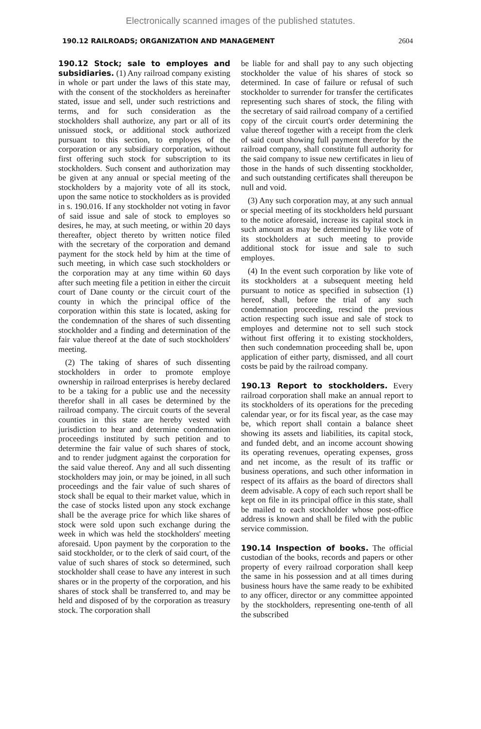Electronically scanned images of the published statutes.
190.12 RAILROADS; ORGANIZATION AND MANAGEMENT 2604
190.12 Stock; sale to employes and subsidiaries. (1) Any railroad company existing in whole or part under the laws of this state may, with the consent of the stockholders as hereinafter stated, issue and sell, under such restrictions and terms, and for such consideration as the stockholders shall authorize, any part or all of its unissued stock, or additional stock authorized pursuant to this section, to employes of the corporation or any subsidiary corporation, without first offering such stock for subscription to its stockholders. Such consent and authorization may be given at any annual or special meeting of the stockholders by a majority vote of all its stock, upon the same notice to stockholders as is provided in s. 190.016. If any stockholder not voting in favor of said issue and sale of stock to employes so desires, he may, at such meeting, or within 20 days thereafter, object thereto by written notice filed with the secretary of the corporation and demand payment for the stock held by him at the time of such meeting, in which case such stockholders or the corporation may at any time within 60 days after such meeting file a petition in either the circuit court of Dane county or the circuit court of the county in which the principal office of the corporation within this state is located, asking for the condemnation of the shares of such dissenting stockholder and a finding and determination of the fair value thereof at the date of such stockholders' meeting.
(2) The taking of shares of such dissenting stockholders in order to promote employe ownership in railroad enterprises is hereby declared to be a taking for a public use and the necessity therefor shall in all cases be determined by the railroad company. The circuit courts of the several counties in this state are hereby vested with jurisdiction to hear and determine condemnation proceedings instituted by such petition and to determine the fair value of such shares of stock, and to render judgment against the corporation for the said value thereof. Any and all such dissenting stockholders may join, or may be joined, in all such proceedings and the fair value of such shares of stock shall be equal to their market value, which in the case of stocks listed upon any stock exchange shall be the average price for which like shares of stock were sold upon such exchange during the week in which was held the stockholders' meeting aforesaid. Upon payment by the corporation to the said stockholder, or to the clerk of said court, of the value of such shares of stock so determined, such stockholder shall cease to have any interest in such shares or in the property of the corporation, and his shares of stock shall be transferred to, and may be held and disposed of by the corporation as treasury stock. The corporation shall
be liable for and shall pay to any such objecting stockholder the value of his shares of stock so determined. In case of failure or refusal of such stockholder to surrender for transfer the certificates representing such shares of stock, the filing with the secretary of said railroad company of a certified copy of the circuit court's order determining the value thereof together with a receipt from the clerk of said court showing full payment therefor by the railroad company, shall constitute full authority for the said company to issue new certificates in lieu of those in the hands of such dissenting stockholder, and such outstanding certificates shall thereupon be null and void.
(3) Any such corporation may, at any such annual or special meeting of its stockholders held pursuant to the notice aforesaid, increase its capital stock in such amount as may be determined by like vote of its stockholders at such meeting to provide additional stock for issue and sale to such employes.
(4) In the event such corporation by like vote of its stockholders at a subsequent meeting held pursuant to notice as specified in subsection (1) hereof, shall, before the trial of any such condemnation proceeding, rescind the previous action respecting such issue and sale of stock to employes and determine not to sell such stock without first offering it to existing stockholders, then such condemnation proceeding shall be, upon application of either party, dismissed, and all court costs be paid by the railroad company.
190.13 Report to stockholders. Every railroad corporation shall make an annual report to its stockholders of its operations for the preceding calendar year, or for its fiscal year, as the case may be, which report shall contain a balance sheet showing its assets and liabilities, its capital stock, and funded debt, and an income account showing its operating revenues, operating expenses, gross and net income, as the result of its traffic or business operations, and such other information in respect of its affairs as the board of directors shall deem advisable. A copy of each such report shall be kept on file in its principal office in this state, shall be mailed to each stockholder whose post-office address is known and shall be filed with the public service commission.
190.14 Inspection of books. The official custodian of the books, records and papers or other property of every railroad corporation shall keep the same in his possession and at all times during business hours have the same ready to be exhibited to any officer, director or any committee appointed by the stockholders, representing one-tenth of all the subscribed